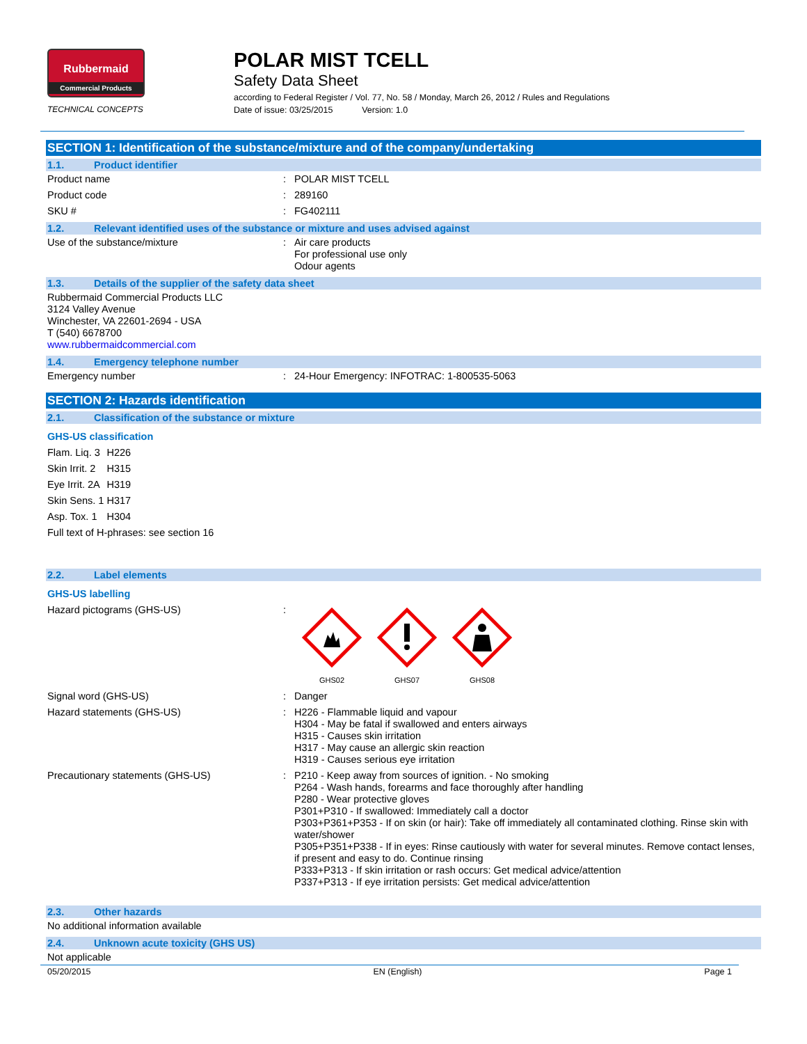Rubbermaid
Commercial Products
TECHNICAL CONCEPTS
POLAR MIST TCELL
Safety Data Sheet
according to Federal Register / Vol. 77, No. 58 / Monday, March 26, 2012 / Rules and Regulations
Date of issue: 03/25/2015 Version: 1.0
SECTION 1: Identification of the substance/mixture and of the company/undertaking
1.1. Product identifier
| Product name | : | POLAR MIST TCELL |
| Product code | : | 289160 |
| SKU # | : | FG402111 |
1.2. Relevant identified uses of the substance or mixture and uses advised against
| Use of the substance/mixture | : | Air care products For professional use only Odour agents |
1.3. Details of the supplier of the safety data sheet
Rubbermaid Commercial Products LLC
3124 Valley Avenue
Winchester, VA 22601-2694 - USA
T (540) 6678700
www.rubbermaidcommercial.com
1.4. Emergency telephone number
| Emergency number | : | 24-Hour Emergency: INFOTRAC: 1-800535-5063 |
SECTION 2: Hazards identification
2.1. Classification of the substance or mixture
GHS-US classification
| Flam. Liq. 3 | H226 |
| Skin Irrit. 2 | H315 |
| Eye Irrit. 2A | H319 |
| Skin Sens. 1 | H317 |
| Asp. Tox. 1 | H304 |
Full text of H-phrases: see section 16
2.2. Label elements
GHS-US labelling
| Hazard pictograms (GHS-US) | : | GHS02 GHS07 GHS08 |
| Signal word (GHS-US) | : | Danger |
| Hazard statements (GHS-US) | : | H226 - Flammable liquid and vapour H304 - May be fatal if swallowed and enters airways H315 - Causes skin irritation H317 - May cause an allergic skin reaction H319 - Causes serious eye irritation |
| Precautionary statements (GHS-US) | : | P210 - Keep away from sources of ignition. - No smoking P264 - Wash hands, forearms and face thoroughly after handling P280 - Wear protective gloves P301+P310 - If swallowed: Immediately call a doctor P303+P361+P353 - If on skin (or hair): Take off immediately all contaminated clothing. Rinse skin with water/shower P305+P351+P338 - If in eyes: Rinse cautiously with water for several minutes. Remove contact lenses, if present and easy to do. Continue rinsing P333+P313 - If skin irritation or rash occurs: Get medical advice/attention P337+P313 - If eye irritation persists: Get medical advice/attention |
2.3. Other hazards
No additional information available
2.4. Unknown acute toxicity (GHS US)
Not applicable
05/20/2015 EN (English) Page 1